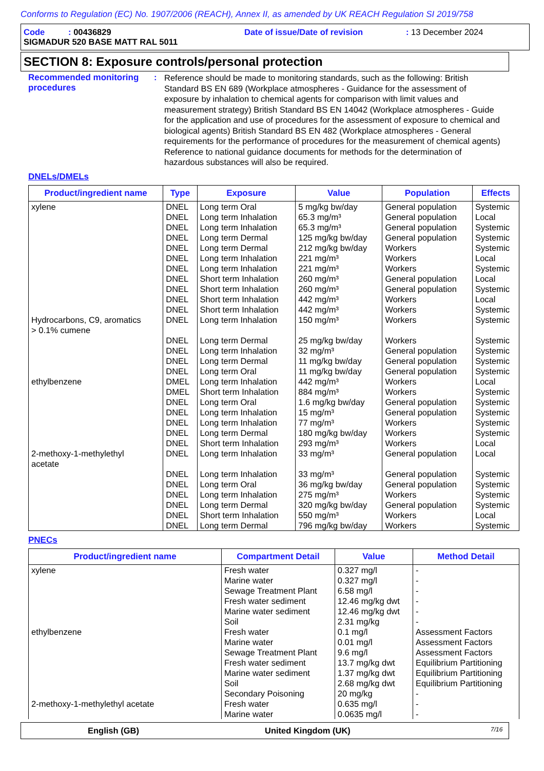Conforms to Regulation (EC) No. 1907/2006 (REACH), Annex II, as amended by UK REACH Regulation SI 2019/758
Code : 00436829 Date of issue/Date of revision: 13 December 2024
SIGMADUR 520 BASE MATT RAL 5011
SECTION 8: Exposure controls/personal protection
Recommended monitoring procedures
:
Reference should be made to monitoring standards, such as the following: British Standard BS EN 689 (Workplace atmospheres - Guidance for the assessment of exposure by inhalation to chemical agents for comparison with limit values and measurement strategy) British Standard BS EN 14042 (Workplace atmospheres - Guide for the application and use of procedures for the assessment of exposure to chemical and biological agents) British Standard BS EN 482 (Workplace atmospheres - General requirements for the performance of procedures for the measurement of chemical agents) Reference to national guidance documents for methods for the determination of hazardous substances will also be required.
DNELs/DMELs
| Product/ingredient name | Type | Exposure | Value | Population | Effects |
| --- | --- | --- | --- | --- | --- |
| xylene | DNEL DNEL DNEL DNEL DNEL DNEL DNEL DNEL DNEL DNEL DNEL | Long term Oral Long term Inhalation Long term Inhalation Long term Dermal Long term Dermal Long term Inhalation Long term Inhalation Short term Inhalation Short term Inhalation Short term Inhalation Short term Inhalation | 5 mg/kg bw/day 65.3 mg/m³ 65.3 mg/m³ 125 mg/kg bw/day 212 mg/kg bw/day 221 mg/m³ 221 mg/m³ 260 mg/m³ 260 mg/m³ 442 mg/m³ 442 mg/m³ | General population General population General population General population Workers Workers Workers General population General population Workers Workers | Systemic Local Systemic Systemic Systemic Local Systemic Local Systemic Local Systemic |
| Hydrocarbons, C9, aromatics > 0.1% cumene | DNEL DNEL DNEL DNEL DNEL | Long term Inhalation Long term Dermal Long term Inhalation Long term Dermal Long term Oral | 150 mg/m³ 25 mg/kg bw/day 32 mg/m³ 11 mg/kg bw/day 11 mg/kg bw/day | Workers Workers General population General population General population | Systemic Systemic Systemic Systemic Systemic |
| ethylbenzene | DMEL DMEL DNEL DNEL DNEL DNEL DNEL | Long term Inhalation Short term Inhalation Long term Oral Long term Inhalation Long term Inhalation Long term Dermal Short term Inhalation | 442 mg/m³ 884 mg/m³ 1.6 mg/kg bw/day 15 mg/m³ 77 mg/m³ 180 mg/kg bw/day 293 mg/m³ | Workers Workers General population General population Workers Workers Workers | Local Systemic Systemic Systemic Systemic Systemic Local |
| 2-methoxy-1-methylethyl acetate | DNEL DNEL DNEL DNEL DNEL DNEL DNEL | Long term Inhalation Long term Inhalation Long term Oral Long term Inhalation Long term Dermal Short term Inhalation Long term Dermal | 33 mg/m³ 33 mg/m³ 36 mg/kg bw/day 275 mg/m³ 320 mg/kg bw/day 550 mg/m³ 796 mg/kg bw/day | General population General population General population Workers General population Workers Workers | Local Systemic Systemic Systemic Systemic Local Systemic |
PNECs
| Product/ingredient name | Compartment Detail | Value | Method Detail |
| --- | --- | --- | --- |
| xylene | Fresh water Marine water Sewage Treatment Plant Fresh water sediment Marine water sediment Soil | 0.327 mg/l 0.327 mg/l 6.58 mg/l 12.46 mg/kg dwt 12.46 mg/kg dwt 2.31 mg/kg | - - - - - - |
| ethylbenzene | Fresh water Marine water Sewage Treatment Plant Fresh water sediment Marine water sediment Soil Secondary Poisoning | 0.1 mg/l 0.01 mg/l 9.6 mg/l 13.7 mg/kg dwt 1.37 mg/kg dwt 2.68 mg/kg dwt 20 mg/kg | Assessment Factors Assessment Factors Assessment Factors Equilibrium Partitioning Equilibrium Partitioning Equilibrium Partitioning - |
| 2-methoxy-1-methylethyl acetate | Fresh water Marine water | 0.635 mg/l 0.0635 mg/l | - - |
English (GB) United Kingdom (UK) 7/16